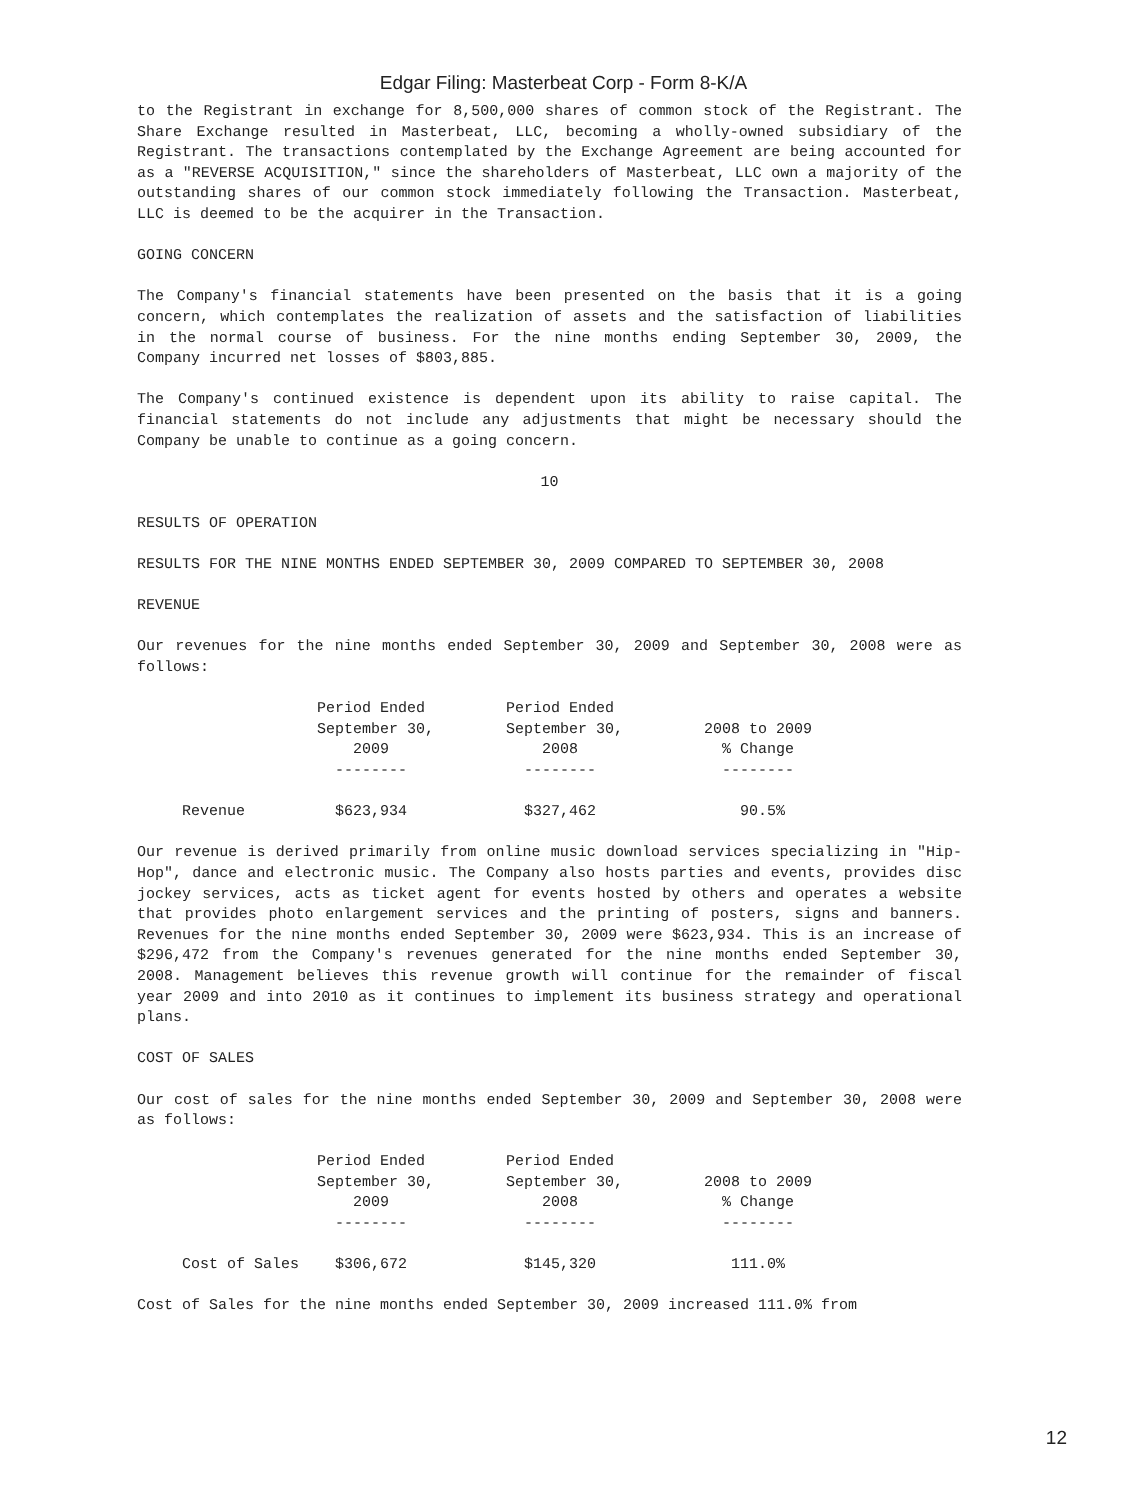Edgar Filing: Masterbeat Corp - Form 8-K/A
to the Registrant in exchange for 8,500,000 shares of common stock of the Registrant. The Share Exchange resulted in Masterbeat, LLC, becoming a wholly-owned subsidiary of the Registrant. The transactions contemplated by the Exchange Agreement are being accounted for as a "REVERSE ACQUISITION," since the shareholders of Masterbeat, LLC own a majority of the outstanding shares of our common stock immediately following the Transaction. Masterbeat, LLC is deemed to be the acquirer in the Transaction.
GOING CONCERN
The Company's financial statements have been presented on the basis that it is a going concern, which contemplates the realization of assets and the satisfaction of liabilities in the normal course of business. For the nine months ending September 30, 2009, the Company incurred net losses of $803,885.
The Company's continued existence is dependent upon its ability to raise capital. The financial statements do not include any adjustments that might be necessary should the Company be unable to continue as a going concern.
10
RESULTS OF OPERATION
RESULTS FOR THE NINE MONTHS ENDED SEPTEMBER 30, 2009 COMPARED TO SEPTEMBER 30, 2008
REVENUE
Our revenues for the nine months ended September 30, 2009 and September 30, 2008 were as follows:
                    Period Ended         Period Ended
                    September 30,        September 30,         2008 to 2009
                        2009                 2008                % Change
                      --------             --------              --------

     Revenue          $623,934             $327,462                90.5%
Our revenue is derived primarily from online music download services specializing in "Hip-Hop", dance and electronic music. The Company also hosts parties and events, provides disc jockey services, acts as ticket agent for events hosted by others and operates a website that provides photo enlargement services and the printing of posters, signs and banners. Revenues for the nine months ended September 30, 2009 were $623,934. This is an increase of $296,472 from the Company's revenues generated for the nine months ended September 30, 2008. Management believes this revenue growth will continue for the remainder of fiscal year 2009 and into 2010 as it continues to implement its business strategy and operational plans.
COST OF SALES
Our cost of sales for the nine months ended September 30, 2009 and September 30, 2008 were as follows:
                    Period Ended         Period Ended
                    September 30,        September 30,         2008 to 2009
                        2009                 2008                % Change
                      --------             --------              --------

     Cost of Sales    $306,672             $145,320               111.0%
Cost of Sales for the nine months ended September 30, 2009 increased 111.0% from
12